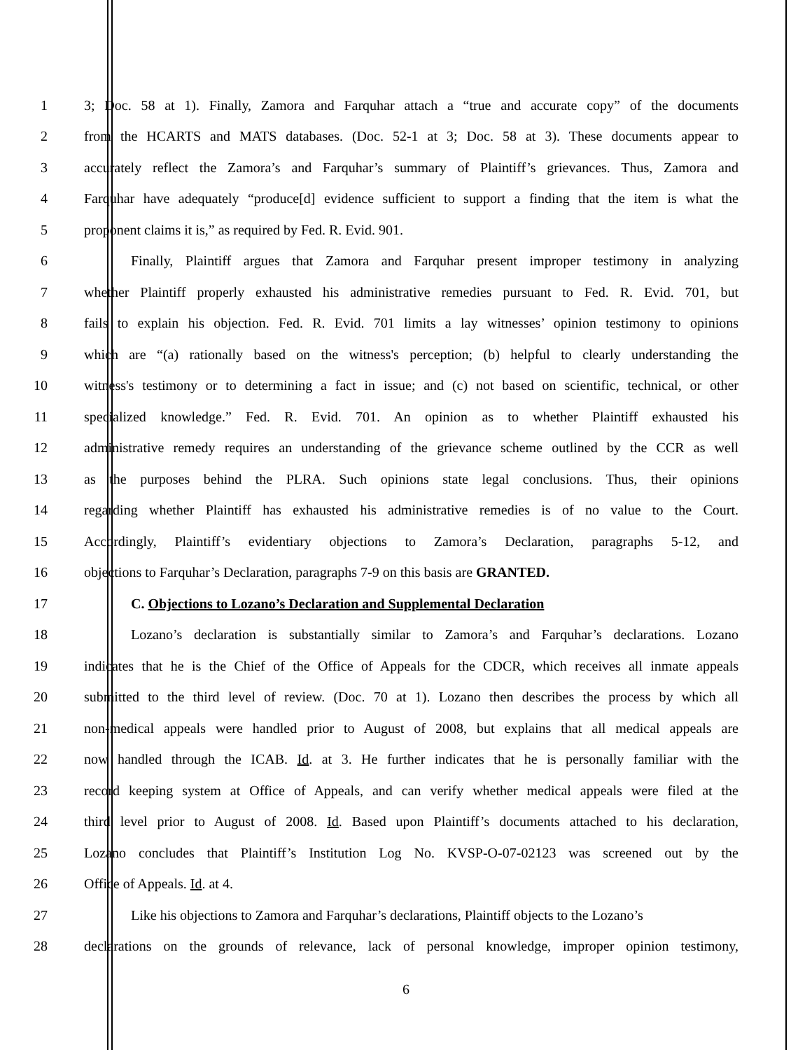1 3; Doc. 58 at 1). Finally, Zamora and Farquhar attach a “true and accurate copy” of the documents
2 from the HCARTS and MATS databases. (Doc. 52-1 at 3; Doc. 58 at 3). These documents appear to
3 accurately reflect the Zamora’s and Farquhar’s summary of Plaintiff’s grievances. Thus, Zamora and
4 Farquhar have adequately “produce[d] evidence sufficient to support a finding that the item is what the
5 proponent claims it is,” as required by Fed. R. Evid. 901.
6 Finally, Plaintiff argues that Zamora and Farquhar present improper testimony in analyzing
7 whether Plaintiff properly exhausted his administrative remedies pursuant to Fed. R. Evid. 701, but
8 fails to explain his objection. Fed. R. Evid. 701 limits a lay witnesses’ opinion testimony to opinions
9 which are “(a) rationally based on the witness's perception; (b) helpful to clearly understanding the
10 witness's testimony or to determining a fact in issue; and (c) not based on scientific, technical, or other
11 specialized knowledge.” Fed. R. Evid. 701. An opinion as to whether Plaintiff exhausted his
12 administrative remedy requires an understanding of the grievance scheme outlined by the CCR as well
13 as the purposes behind the PLRA. Such opinions state legal conclusions. Thus, their opinions
14 regarding whether Plaintiff has exhausted his administrative remedies is of no value to the Court.
15 Accordingly, Plaintiff’s evidentiary objections to Zamora’s Declaration, paragraphs 5-12, and
16 objections to Farquhar’s Declaration, paragraphs 7-9 on this basis are GRANTED.
17 C. Objections to Lozano’s Declaration and Supplemental Declaration
18 Lozano’s declaration is substantially similar to Zamora’s and Farquhar’s declarations. Lozano
19 indicates that he is the Chief of the Office of Appeals for the CDCR, which receives all inmate appeals
20 submitted to the third level of review. (Doc. 70 at 1). Lozano then describes the process by which all
21 non-medical appeals were handled prior to August of 2008, but explains that all medical appeals are
22 now handled through the ICAB. Id. at 3. He further indicates that he is personally familiar with the
23 record keeping system at Office of Appeals, and can verify whether medical appeals were filed at the
24 third level prior to August of 2008. Id. Based upon Plaintiff’s documents attached to his declaration,
25 Lozano concludes that Plaintiff’s Institution Log No. KVSP-O-07-02123 was screened out by the
26 Office of Appeals. Id. at 4.
27 Like his objections to Zamora and Farquhar’s declarations, Plaintiff objects to the Lozano’s
28 declarations on the grounds of relevance, lack of personal knowledge, improper opinion testimony,
6